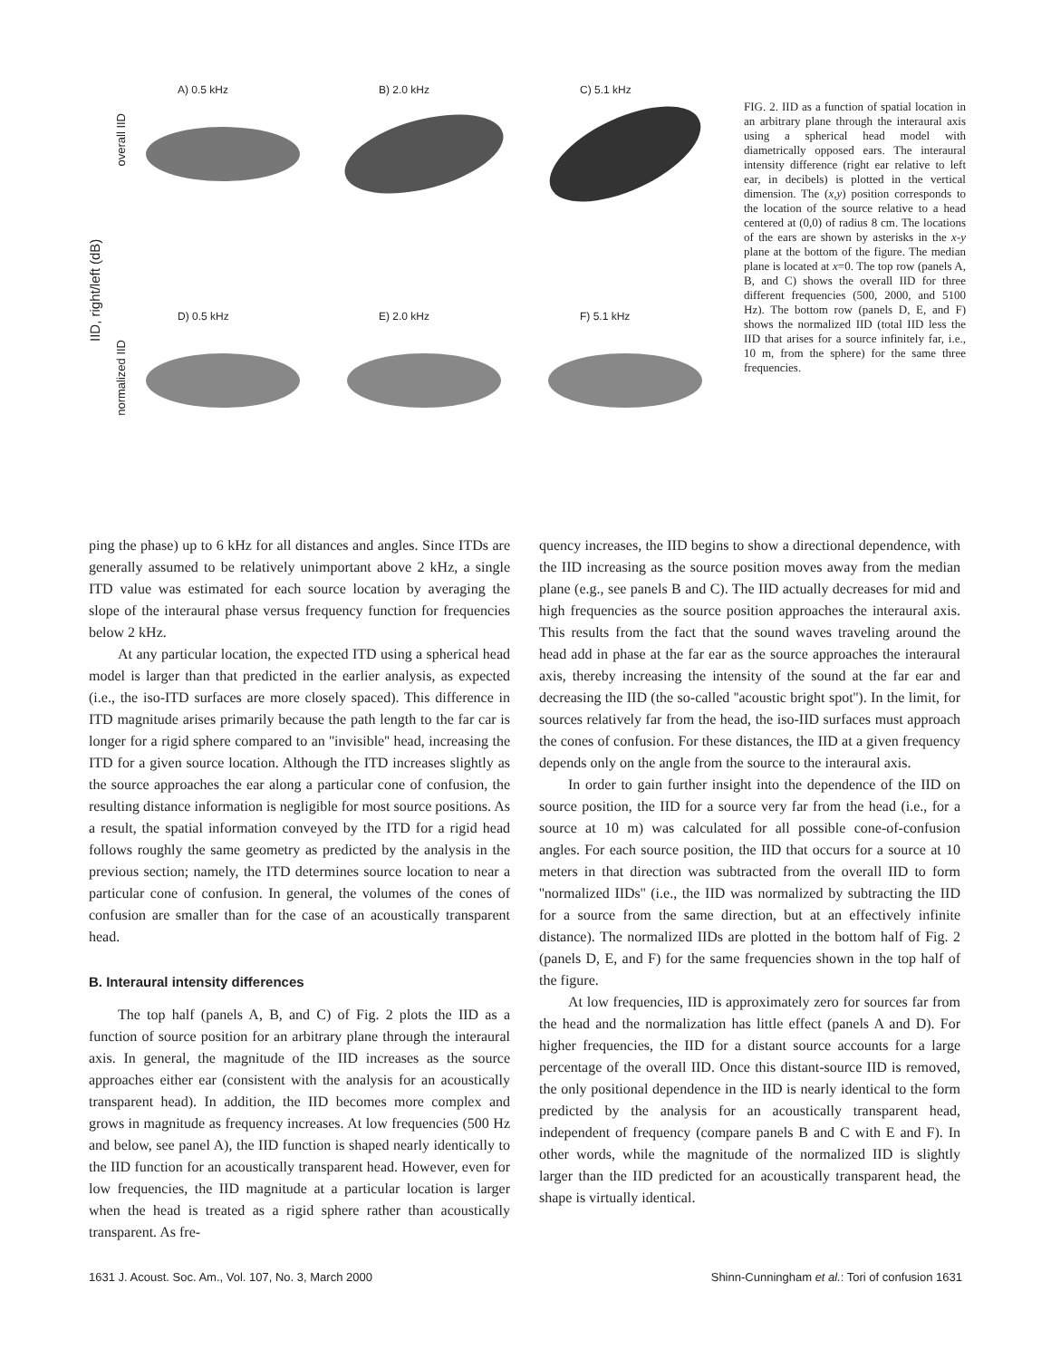IID, right/left (dB)
overall IID
A) 0.5 kHz
B) 2.0 kHz
C) 5.1 kHz
normalized IID
D) 0.5 kHz
E) 2.0 kHz
F) 5.1 kHz
FIG. 2. IID as a function of spatial location in an arbitrary plane through the interaural axis using a spherical head model with diametrically opposed ears. The interaural intensity difference (right ear relative to left ear, in decibels) is plotted in the vertical dimension. The (x,y) position corresponds to the location of the source relative to a head centered at (0,0) of radius 8 cm. The locations of the ears are shown by asterisks in the x-y plane at the bottom of the figure. The median plane is located at x=0. The top row (panels A, B, and C) shows the overall IID for three different frequencies (500, 2000, and 5100 Hz). The bottom row (panels D, E, and F) shows the normalized IID (total IID less the IID that arises for a source infinitely far, i.e., 10 m, from the sphere) for the same three frequencies.
ping the phase) up to 6 kHz for all distances and angles. Since ITDs are generally assumed to be relatively unimportant above 2 kHz, a single ITD value was estimated for each source location by averaging the slope of the interaural phase versus frequency function for frequencies below 2 kHz.
At any particular location, the expected ITD using a spherical head model is larger than that predicted in the earlier analysis, as expected (i.e., the iso-ITD surfaces are more closely spaced). This difference in ITD magnitude arises primarily because the path length to the far car is longer for a rigid sphere compared to an ''invisible'' head, increasing the ITD for a given source location. Although the ITD increases slightly as the source approaches the ear along a particular cone of confusion, the resulting distance information is negligible for most source positions. As a result, the spatial information conveyed by the ITD for a rigid head follows roughly the same geometry as predicted by the analysis in the previous section; namely, the ITD determines source location to near a particular cone of confusion. In general, the volumes of the cones of confusion are smaller than for the case of an acoustically transparent head.
B. Interaural intensity differences
The top half (panels A, B, and C) of Fig. 2 plots the IID as a function of source position for an arbitrary plane through the interaural axis. In general, the magnitude of the IID increases as the source approaches either ear (consistent with the analysis for an acoustically transparent head). In addition, the IID becomes more complex and grows in magnitude as frequency increases. At low frequencies (500 Hz and below, see panel A), the IID function is shaped nearly identically to the IID function for an acoustically transparent head. However, even for low frequencies, the IID magnitude at a particular location is larger when the head is treated as a rigid sphere rather than acoustically transparent. As fre-
quency increases, the IID begins to show a directional dependence, with the IID increasing as the source position moves away from the median plane (e.g., see panels B and C). The IID actually decreases for mid and high frequencies as the source position approaches the interaural axis. This results from the fact that the sound waves traveling around the head add in phase at the far ear as the source approaches the interaural axis, thereby increasing the intensity of the sound at the far ear and decreasing the IID (the so-called ''acoustic bright spot''). In the limit, for sources relatively far from the head, the iso-IID surfaces must approach the cones of confusion. For these distances, the IID at a given frequency depends only on the angle from the source to the interaural axis.
In order to gain further insight into the dependence of the IID on source position, the IID for a source very far from the head (i.e., for a source at 10 m) was calculated for all possible cone-of-confusion angles. For each source position, the IID that occurs for a source at 10 meters in that direction was subtracted from the overall IID to form ''normalized IIDs'' (i.e., the IID was normalized by subtracting the IID for a source from the same direction, but at an effectively infinite distance). The normalized IIDs are plotted in the bottom half of Fig. 2 (panels D, E, and F) for the same frequencies shown in the top half of the figure.
At low frequencies, IID is approximately zero for sources far from the head and the normalization has little effect (panels A and D). For higher frequencies, the IID for a distant source accounts for a large percentage of the overall IID. Once this distant-source IID is removed, the only positional dependence in the IID is nearly identical to the form predicted by the analysis for an acoustically transparent head, independent of frequency (compare panels B and C with E and F). In other words, while the magnitude of the normalized IID is slightly larger than the IID predicted for an acoustically transparent head, the shape is virtually identical.
1631 J. Acoust. Soc. Am., Vol. 107, No. 3, March 2000 Shinn-Cunningham et al.: Tori of confusion 1631